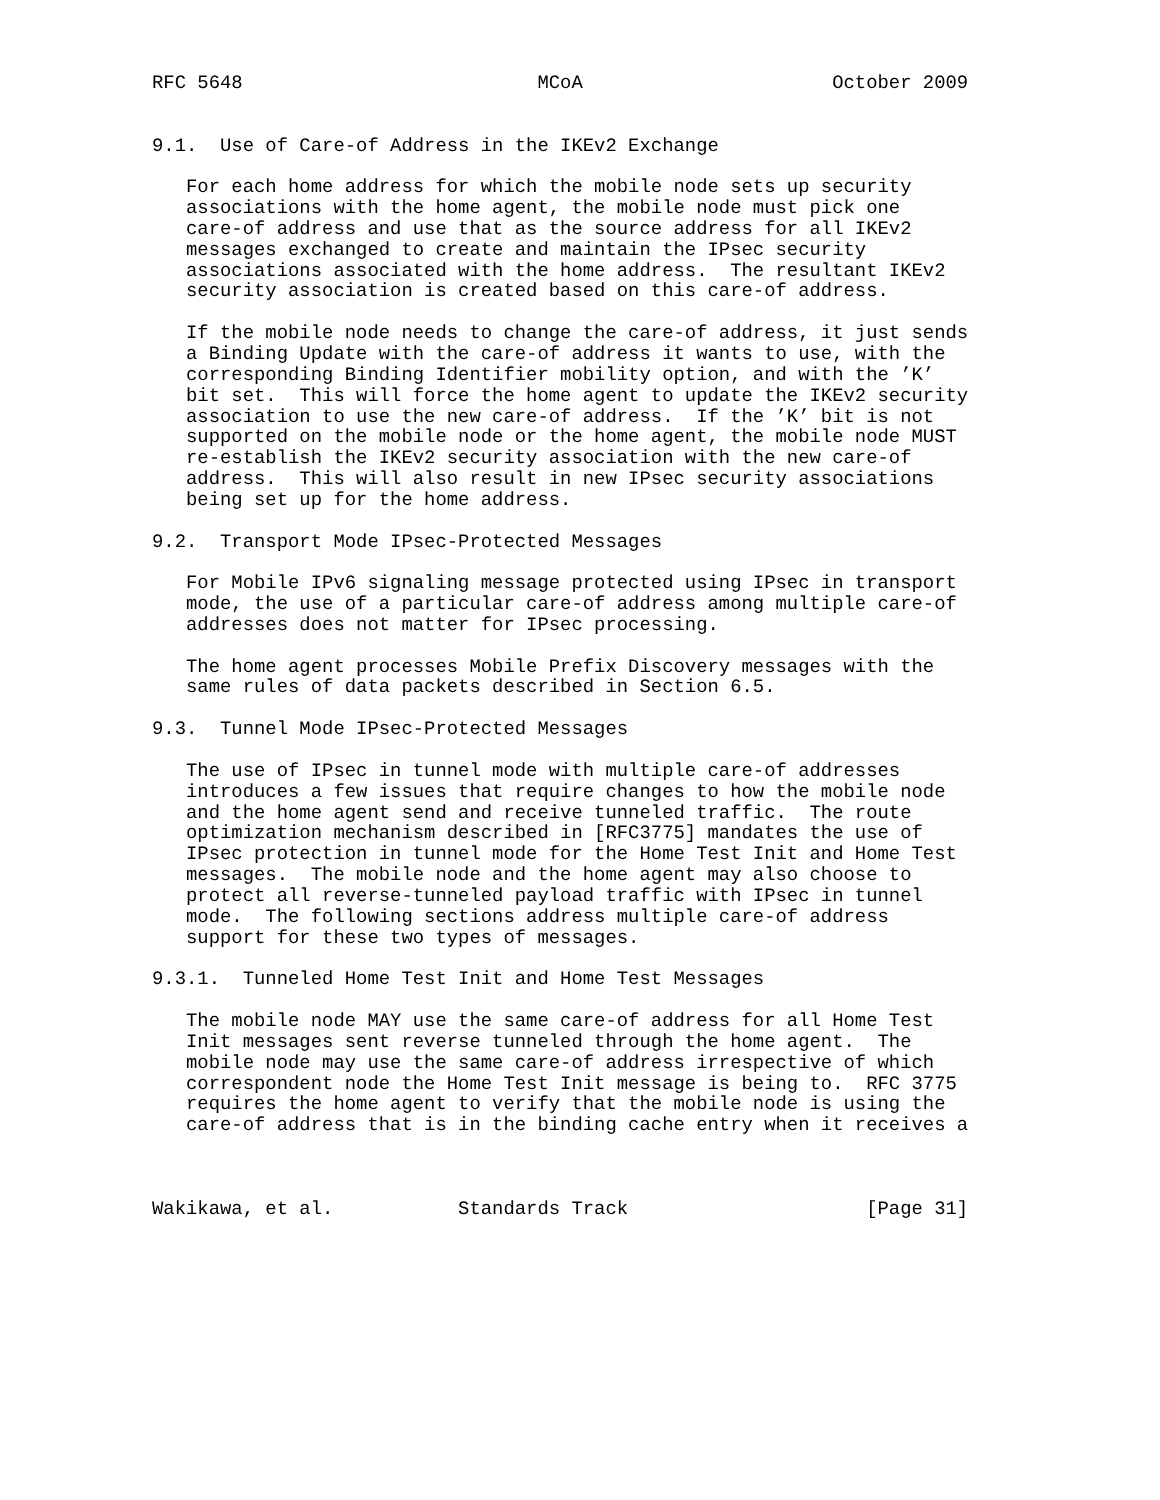RFC 5648                          MCoA                      October 2009


9.1.  Use of Care-of Address in the IKEv2 Exchange

   For each home address for which the mobile node sets up security
   associations with the home agent, the mobile node must pick one
   care-of address and use that as the source address for all IKEv2
   messages exchanged to create and maintain the IPsec security
   associations associated with the home address.  The resultant IKEv2
   security association is created based on this care-of address.

   If the mobile node needs to change the care-of address, it just sends
   a Binding Update with the care-of address it wants to use, with the
   corresponding Binding Identifier mobility option, and with the ’K’
   bit set.  This will force the home agent to update the IKEv2 security
   association to use the new care-of address.  If the ’K’ bit is not
   supported on the mobile node or the home agent, the mobile node MUST
   re-establish the IKEv2 security association with the new care-of
   address.  This will also result in new IPsec security associations
   being set up for the home address.

9.2.  Transport Mode IPsec-Protected Messages

   For Mobile IPv6 signaling message protected using IPsec in transport
   mode, the use of a particular care-of address among multiple care-of
   addresses does not matter for IPsec processing.

   The home agent processes Mobile Prefix Discovery messages with the
   same rules of data packets described in Section 6.5.

9.3.  Tunnel Mode IPsec-Protected Messages

   The use of IPsec in tunnel mode with multiple care-of addresses
   introduces a few issues that require changes to how the mobile node
   and the home agent send and receive tunneled traffic.  The route
   optimization mechanism described in [RFC3775] mandates the use of
   IPsec protection in tunnel mode for the Home Test Init and Home Test
   messages.  The mobile node and the home agent may also choose to
   protect all reverse-tunneled payload traffic with IPsec in tunnel
   mode.  The following sections address multiple care-of address
   support for these two types of messages.

9.3.1.  Tunneled Home Test Init and Home Test Messages

   The mobile node MAY use the same care-of address for all Home Test
   Init messages sent reverse tunneled through the home agent.  The
   mobile node may use the same care-of address irrespective of which
   correspondent node the Home Test Init message is being to.  RFC 3775
   requires the home agent to verify that the mobile node is using the
   care-of address that is in the binding cache entry when it receives a



Wakikawa, et al.           Standards Track                     [Page 31]